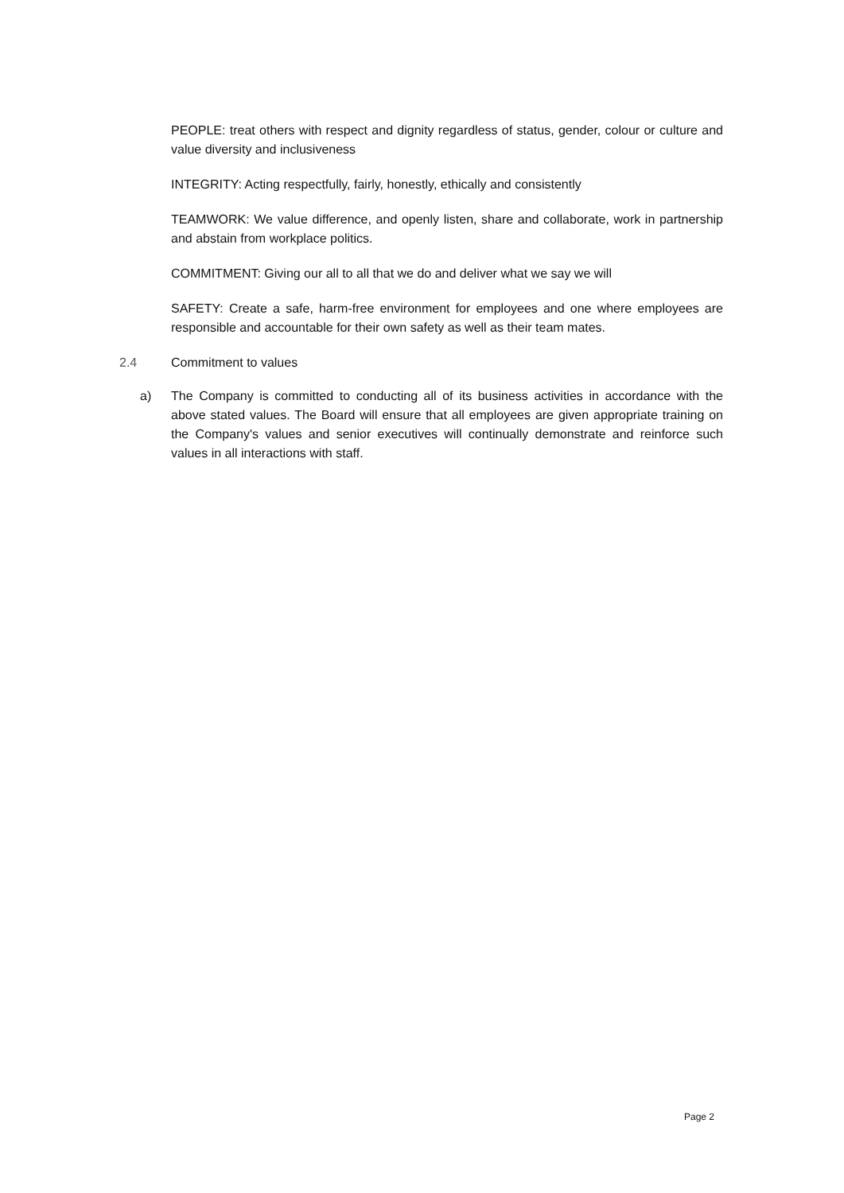PEOPLE: treat others with respect and dignity regardless of status, gender, colour or culture and value diversity and inclusiveness
INTEGRITY: Acting respectfully, fairly, honestly, ethically and consistently
TEAMWORK: We value difference, and openly listen, share and collaborate, work in partnership and abstain from workplace politics.
COMMITMENT: Giving our all to all that we do and deliver what we say we will
SAFETY: Create a safe, harm-free environment for employees and one where employees are responsible and accountable for their own safety as well as their team mates.
2.4 Commitment to values
a) The Company is committed to conducting all of its business activities in accordance with the above stated values. The Board will ensure that all employees are given appropriate training on the Company's values and senior executives will continually demonstrate and reinforce such values in all interactions with staff.
Page 2